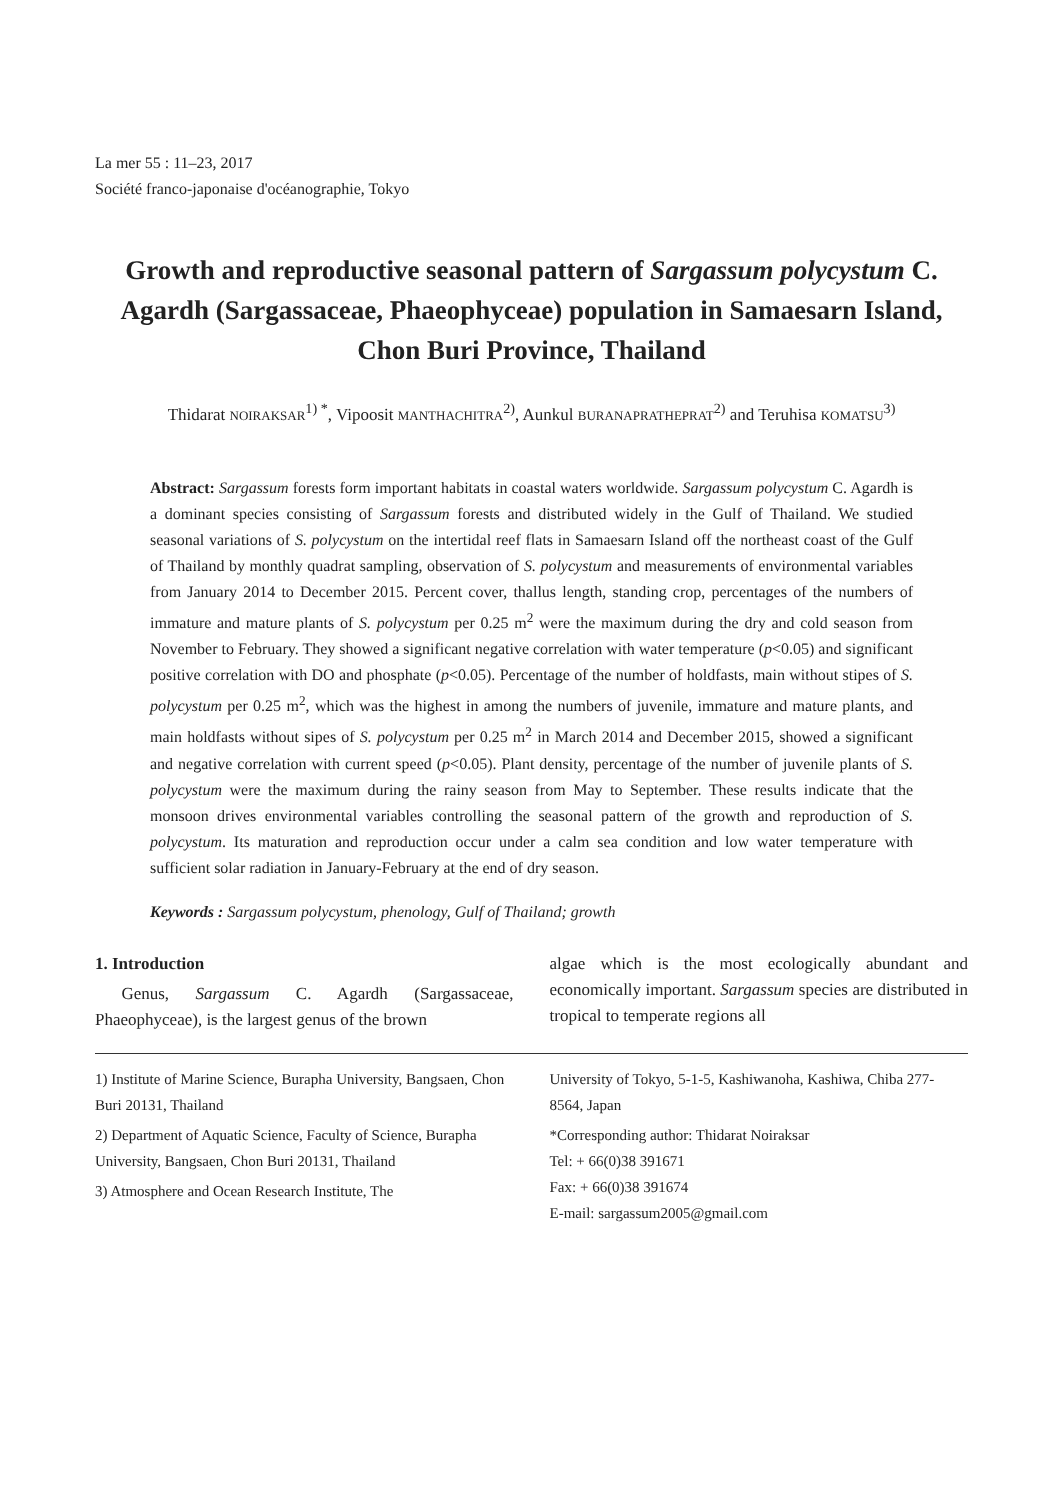La mer 55 : 11–23, 2017
Société franco-japonaise d'océanographie, Tokyo
Growth and reproductive seasonal pattern of Sargassum polycystum C. Agardh (Sargassaceae, Phaeophyceae) population in Samaesarn Island, Chon Buri Province, Thailand
Thidarat NOIRAKSAR<sup>1) *</sup>, Vipoosit MANTHACHITRA<sup>2)</sup>, Aunkul BURANAPRATHEPRAT<sup>2)</sup> and Teruhisa KOMATSU<sup>3)</sup>
Abstract: Sargassum forests form important habitats in coastal waters worldwide. Sargassum polycystum C. Agardh is a dominant species consisting of Sargassum forests and distributed widely in the Gulf of Thailand. We studied seasonal variations of S. polycystum on the intertidal reef flats in Samaesarn Island off the northeast coast of the Gulf of Thailand by monthly quadrat sampling, observation of S. polycystum and measurements of environmental variables from January 2014 to December 2015. Percent cover, thallus length, standing crop, percentages of the numbers of immature and mature plants of S. polycystum per 0.25 m<sup>2</sup> were the maximum during the dry and cold season from November to February. They showed a significant negative correlation with water temperature (p<0.05) and significant positive correlation with DO and phosphate (p<0.05). Percentage of the number of holdfasts, main without stipes of S. polycystum per 0.25 m<sup>2</sup>, which was the highest in among the numbers of juvenile, immature and mature plants, and main holdfasts without sipes of S. polycystum per 0.25 m<sup>2</sup> in March 2014 and December 2015, showed a significant and negative correlation with current speed (p<0.05). Plant density, percentage of the number of juvenile plants of S. polycystum were the maximum during the rainy season from May to September. These results indicate that the monsoon drives environmental variables controlling the seasonal pattern of the growth and reproduction of S. polycystum. Its maturation and reproduction occur under a calm sea condition and low water temperature with sufficient solar radiation in January-February at the end of dry season.
Keywords : Sargassum polycystum, phenology, Gulf of Thailand; growth
1. Introduction
Genus, Sargassum C. Agardh (Sargassaceae, Phaeophyceae), is the largest genus of the brown
algae which is the most ecologically abundant and economically important. Sargassum species are distributed in tropical to temperate regions all
1) Institute of Marine Science, Burapha University, Bangsaen, Chon Buri 20131, Thailand
2) Department of Aquatic Science, Faculty of Science, Burapha University, Bangsaen, Chon Buri 20131, Thailand
3) Atmosphere and Ocean Research Institute, The
University of Tokyo, 5-1-5, Kashiwanoha, Kashiwa, Chiba 277-8564, Japan
*Corresponding author: Thidarat Noiraksar
Tel: + 66(0)38 391671
Fax: + 66(0)38 391674
E-mail: sargassum2005@gmail.com